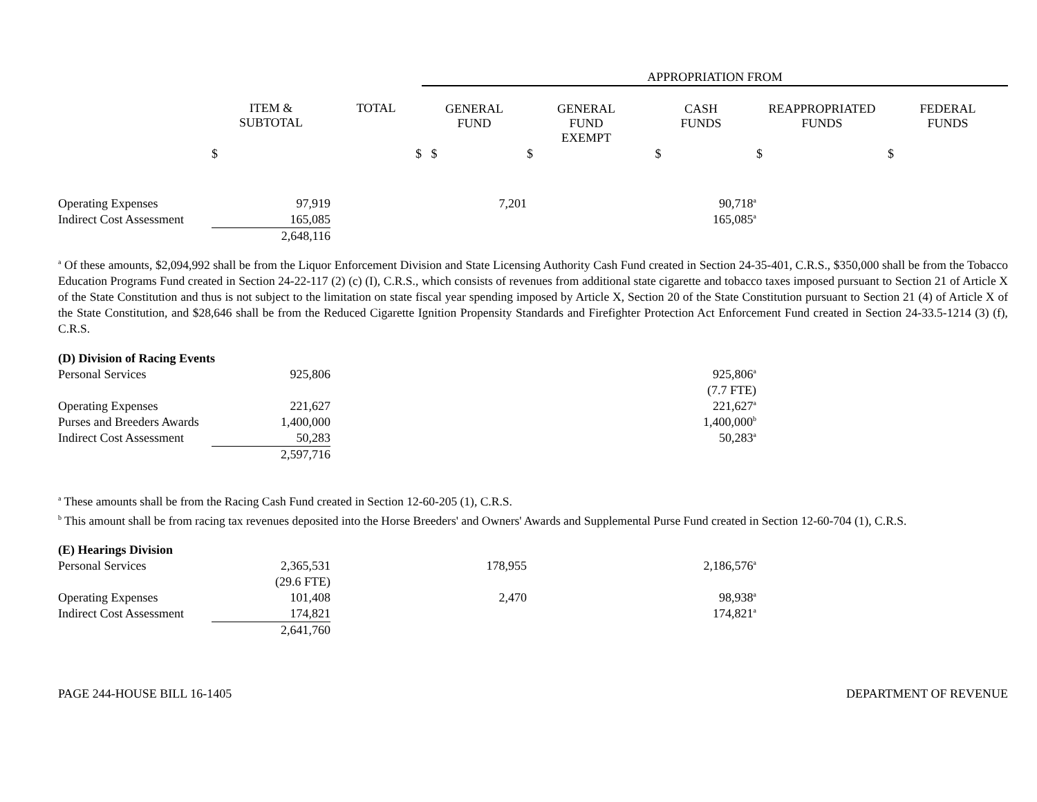| | | | APPROPRIATION FROM | | | | |
| --- | --- | --- | --- | --- | --- | --- | --- |
| | ITEM & SUBTOTAL | TOTAL | GENERAL FUND | GENERAL FUND EXEMPT | CASH FUNDS | REAPPROPRIATED FUNDS | FEDERAL FUNDS |
| | $ | $ | $ | $ | $ | $ | $ |
| Operating Expenses | 97,919 | | 7,201 | | 90,718<sup>a</sup> | | |
| Indirect Cost Assessment | 165,085 | | | | 165,085<sup>a</sup> | | |
| | 2,648,116 | | | | | | |
<sup>a</sup> Of these amounts, $2,094,992 shall be from the Liquor Enforcement Division and State Licensing Authority Cash Fund created in Section 24-35-401, C.R.S., $350,000 shall be from the Tobacco Education Programs Fund created in Section 24-22-117 (2) (c) (I), C.R.S., which consists of revenues from additional state cigarette and tobacco taxes imposed pursuant to Section 21 of Article X of the State Constitution and thus is not subject to the limitation on state fiscal year spending imposed by Article X, Section 20 of the State Constitution pursuant to Section 21 (4) of Article X of the State Constitution, and $28,646 shall be from the Reduced Cigarette Ignition Propensity Standards and Firefighter Protection Act Enforcement Fund created in Section 24-33.5-1214 (3) (f), C.R.S.
| (D) Division of Racing Events | | | | | | |
| Personal Services | 925,806 | | | | 925,806<sup>a</sup> | |
| | | | | | (7.7 FTE) | |
| Operating Expenses | 221,627 | | | | 221,627<sup>a</sup> | |
| Purses and Breeders Awards | 1,400,000 | | | | 1,400,000<sup>b</sup> | |
| Indirect Cost Assessment | 50,283 | | | | 50,283<sup>a</sup> | |
| | 2,597,716 | | | | | |
<sup>a</sup> These amounts shall be from the Racing Cash Fund created in Section 12-60-205 (1), C.R.S.
<sup>b</sup> This amount shall be from racing tax revenues deposited into the Horse Breeders' and Owners' Awards and Supplemental Purse Fund created in Section 12-60-704 (1), C.R.S.
| (E) Hearings Division | | | | | | |
| Personal Services | 2,365,531 | | 178,955 | | 2,186,576<sup>a</sup> | |
| | (29.6 FTE) | | | | | |
| Operating Expenses | 101,408 | | 2,470 | | 98,938<sup>a</sup> | |
| Indirect Cost Assessment | 174,821 | | | | 174,821<sup>a</sup> | |
| | 2,641,760 | | | | | |
PAGE 244-HOUSE BILL 16-1405 DEPARTMENT OF REVENUE